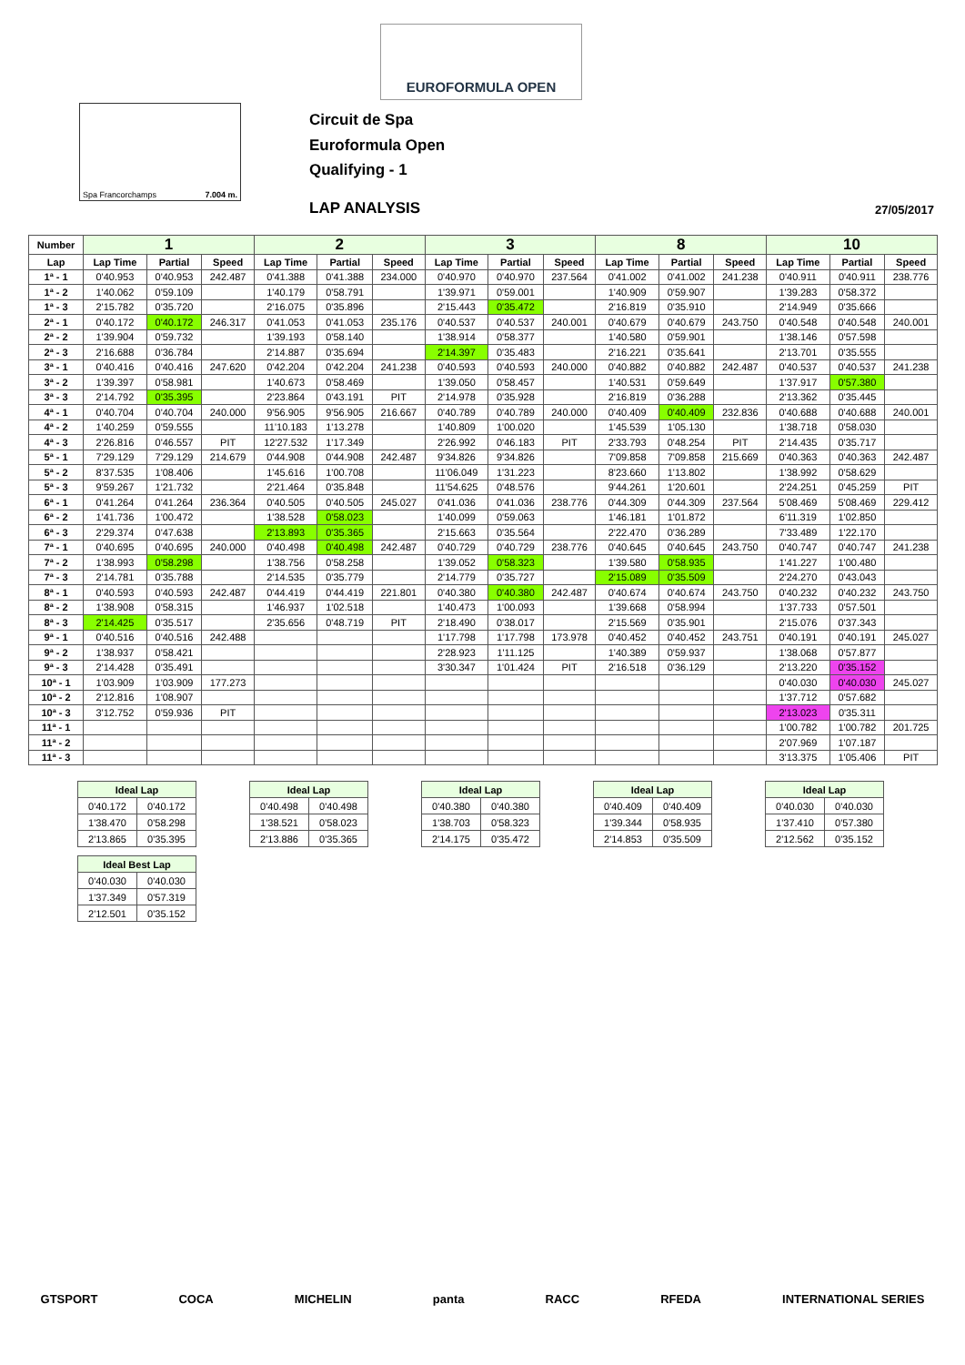EUROFORMULA OPEN
Spa Francorchamps 7.004 m.
Circuit de Spa
Euroformula Open
Qualifying - 1
LAP ANALYSIS 27/05/2017
| Number | 1 | | | 2 | | | 3 | | | 8 | | | 10 | | |
| --- | --- | --- | --- | --- | --- | --- | --- | --- | --- | --- | --- | --- | --- | --- | --- |
| Lap | Lap Time | Partial | Speed | Lap Time | Partial | Speed | Lap Time | Partial | Speed | Lap Time | Partial | Speed | Lap Time | Partial | Speed |
| 1ª - 1 | 0'40.953 | 0'40.953 | 242.487 | 0'41.388 | 0'41.388 | 234.000 | 0'40.970 | 0'40.970 | 237.564 | 0'41.002 | 0'41.002 | 241.238 | 0'40.911 | 0'40.911 | 238.776 |
| 1ª - 2 | 1'40.062 | 0'59.109 | | 1'40.179 | 0'58.791 | | 1'39.971 | 0'59.001 | | 1'40.909 | 0'59.907 | | 1'39.283 | 0'58.372 | |
| 1ª - 3 | 2'15.782 | 0'35.720 | | 2'16.075 | 0'35.896 | | 2'15.443 | 0'35.472 | | 2'16.819 | 0'35.910 | | 2'14.949 | 0'35.666 | |
| 2ª - 1 | 0'40.172 | 0'40.172 | 246.317 | 0'41.053 | 0'41.053 | 235.176 | 0'40.537 | 0'40.537 | 240.001 | 0'40.679 | 0'40.679 | 243.750 | 0'40.548 | 0'40.548 | 240.001 |
| 2ª - 2 | 1'39.904 | 0'59.732 | | 1'39.193 | 0'58.140 | | 1'38.914 | 0'58.377 | | 1'40.580 | 0'59.901 | | 1'38.146 | 0'57.598 | |
| 2ª - 3 | 2'16.688 | 0'36.784 | | 2'14.887 | 0'35.694 | | 2'14.397 | 0'35.483 | | 2'16.221 | 0'35.641 | | 2'13.701 | 0'35.555 | |
| 3ª - 1 | 0'40.416 | 0'40.416 | 247.620 | 0'42.204 | 0'42.204 | 241.238 | 0'40.593 | 0'40.593 | 240.000 | 0'40.882 | 0'40.882 | 242.487 | 0'40.537 | 0'40.537 | 241.238 |
| 3ª - 2 | 1'39.397 | 0'58.981 | | 1'40.673 | 0'58.469 | | 1'39.050 | 0'58.457 | | 1'40.531 | 0'59.649 | | 1'37.917 | 0'57.380 | |
| 3ª - 3 | 2'14.792 | 0'35.395 | | 2'23.864 | 0'43.191 | PIT | 2'14.978 | 0'35.928 | | 2'16.819 | 0'36.288 | | 2'13.362 | 0'35.445 | |
| 4ª - 1 | 0'40.704 | 0'40.704 | 240.000 | 9'56.905 | 9'56.905 | 216.667 | 0'40.789 | 0'40.789 | 240.000 | 0'40.409 | 0'40.409 | 232.836 | 0'40.688 | 0'40.688 | 240.001 |
| 4ª - 2 | 1'40.259 | 0'59.555 | | 11'10.183 | 1'13.278 | | 1'40.809 | 1'00.020 | | 1'45.539 | 1'05.130 | | 1'38.718 | 0'58.030 | |
| 4ª - 3 | 2'26.816 | 0'46.557 | PIT | 12'27.532 | 1'17.349 | | 2'26.992 | 0'46.183 | PIT | 2'33.793 | 0'48.254 | PIT | 2'14.435 | 0'35.717 | |
| 5ª - 1 | 7'29.129 | 7'29.129 | 214.679 | 0'44.908 | 0'44.908 | 242.487 | 9'34.826 | 9'34.826 | | 7'09.858 | 7'09.858 | 215.669 | 0'40.363 | 0'40.363 | 242.487 |
| 5ª - 2 | 8'37.535 | 1'08.406 | | 1'45.616 | 1'00.708 | | 11'06.049 | 1'31.223 | | 8'23.660 | 1'13.802 | | 1'38.992 | 0'58.629 | |
| 5ª - 3 | 9'59.267 | 1'21.732 | | 2'21.464 | 0'35.848 | | 11'54.625 | 0'48.576 | | 9'44.261 | 1'20.601 | | 2'24.251 | 0'45.259 | PIT |
| 6ª - 1 | 0'41.264 | 0'41.264 | 236.364 | 0'40.505 | 0'40.505 | 245.027 | 0'41.036 | 0'41.036 | 238.776 | 0'44.309 | 0'44.309 | 237.564 | 5'08.469 | 5'08.469 | 229.412 |
| 6ª - 2 | 1'41.736 | 1'00.472 | | 1'38.528 | 0'58.023 | | 1'40.099 | 0'59.063 | | 1'46.181 | 1'01.872 | | 6'11.319 | 1'02.850 | |
| 6ª - 3 | 2'29.374 | 0'47.638 | | 2'13.893 | 0'35.365 | | 2'15.663 | 0'35.564 | | 2'22.470 | 0'36.289 | | 7'33.489 | 1'22.170 | |
| 7ª - 1 | 0'40.695 | 0'40.695 | 240.000 | 0'40.498 | 0'40.498 | 242.487 | 0'40.729 | 0'40.729 | 238.776 | 0'40.645 | 0'40.645 | 243.750 | 0'40.747 | 0'40.747 | 241.238 |
| 7ª - 2 | 1'38.993 | 0'58.298 | | 1'38.756 | 0'58.258 | | 1'39.052 | 0'58.323 | | 1'39.580 | 0'58.935 | | 1'41.227 | 1'00.480 | |
| 7ª - 3 | 2'14.781 | 0'35.788 | | 2'14.535 | 0'35.779 | | 2'14.779 | 0'35.727 | | 2'15.089 | 0'35.509 | | 2'24.270 | 0'43.043 | |
| 8ª - 1 | 0'40.593 | 0'40.593 | 242.487 | 0'44.419 | 0'44.419 | 221.801 | 0'40.380 | 0'40.380 | 242.487 | 0'40.674 | 0'40.674 | 243.750 | 0'40.232 | 0'40.232 | 243.750 |
| 8ª - 2 | 1'38.908 | 0'58.315 | | 1'46.937 | 1'02.518 | | 1'40.473 | 1'00.093 | | 1'39.668 | 0'58.994 | | 1'37.733 | 0'57.501 | |
| 8ª - 3 | 2'14.425 | 0'35.517 | | 2'35.656 | 0'48.719 | PIT | 2'18.490 | 0'38.017 | | 2'15.569 | 0'35.901 | | 2'15.076 | 0'37.343 | |
| 9ª - 1 | 0'40.516 | 0'40.516 | 242.488 | | | | 1'17.798 | 1'17.798 | 173.978 | 0'40.452 | 0'40.452 | 243.751 | 0'40.191 | 0'40.191 | 245.027 |
| 9ª - 2 | 1'38.937 | 0'58.421 | | | | | 2'28.923 | 1'11.125 | | 1'40.389 | 0'59.937 | | 1'38.068 | 0'57.877 | |
| 9ª - 3 | 2'14.428 | 0'35.491 | | | | | 3'30.347 | 1'01.424 | PIT | 2'16.518 | 0'36.129 | | 2'13.220 | 0'35.152 | |
| 10ª - 1 | 1'03.909 | 1'03.909 | 177.273 | | | | | | | | | | 0'40.030 | 0'40.030 | 245.027 |
| 10ª - 2 | 2'12.816 | 1'08.907 | | | | | | | | | | | 1'37.712 | 0'57.682 | |
| 10ª - 3 | 3'12.752 | 0'59.936 | PIT | | | | | | | | | | 2'13.023 | 0'35.311 | |
| 11ª - 1 | | | | | | | | | | | | | 1'00.782 | 1'00.782 | 201.725 |
| 11ª - 2 | | | | | | | | | | | | | 2'07.969 | 1'07.187 | |
| 11ª - 3 | | | | | | | | | | | | | 3'13.375 | 1'05.406 | PIT |
| Ideal Lap | |
| --- | --- |
| 0'40.172 | 0'40.172 |
| 1'38.470 | 0'58.298 |
| 2'13.865 | 0'35.395 |
| Ideal Lap | |
| --- | --- |
| 0'40.498 | 0'40.498 |
| 1'38.521 | 0'58.023 |
| 2'13.886 | 0'35.365 |
| Ideal Lap | |
| --- | --- |
| 0'40.380 | 0'40.380 |
| 1'38.703 | 0'58.323 |
| 2'14.175 | 0'35.472 |
| Ideal Lap | |
| --- | --- |
| 0'40.409 | 0'40.409 |
| 1'39.344 | 0'58.935 |
| 2'14.853 | 0'35.509 |
| Ideal Lap | |
| --- | --- |
| 0'40.030 | 0'40.030 |
| 1'37.410 | 0'57.380 |
| 2'12.562 | 0'35.152 |
| Ideal Best Lap | |
| --- | --- |
| 0'40.030 | 0'40.030 |
| 1'37.349 | 0'57.319 |
| 2'12.501 | 0'35.152 |
GTSPORT COCA MICHELIN panta RACC RFEDA INTERNATIONAL SERIES